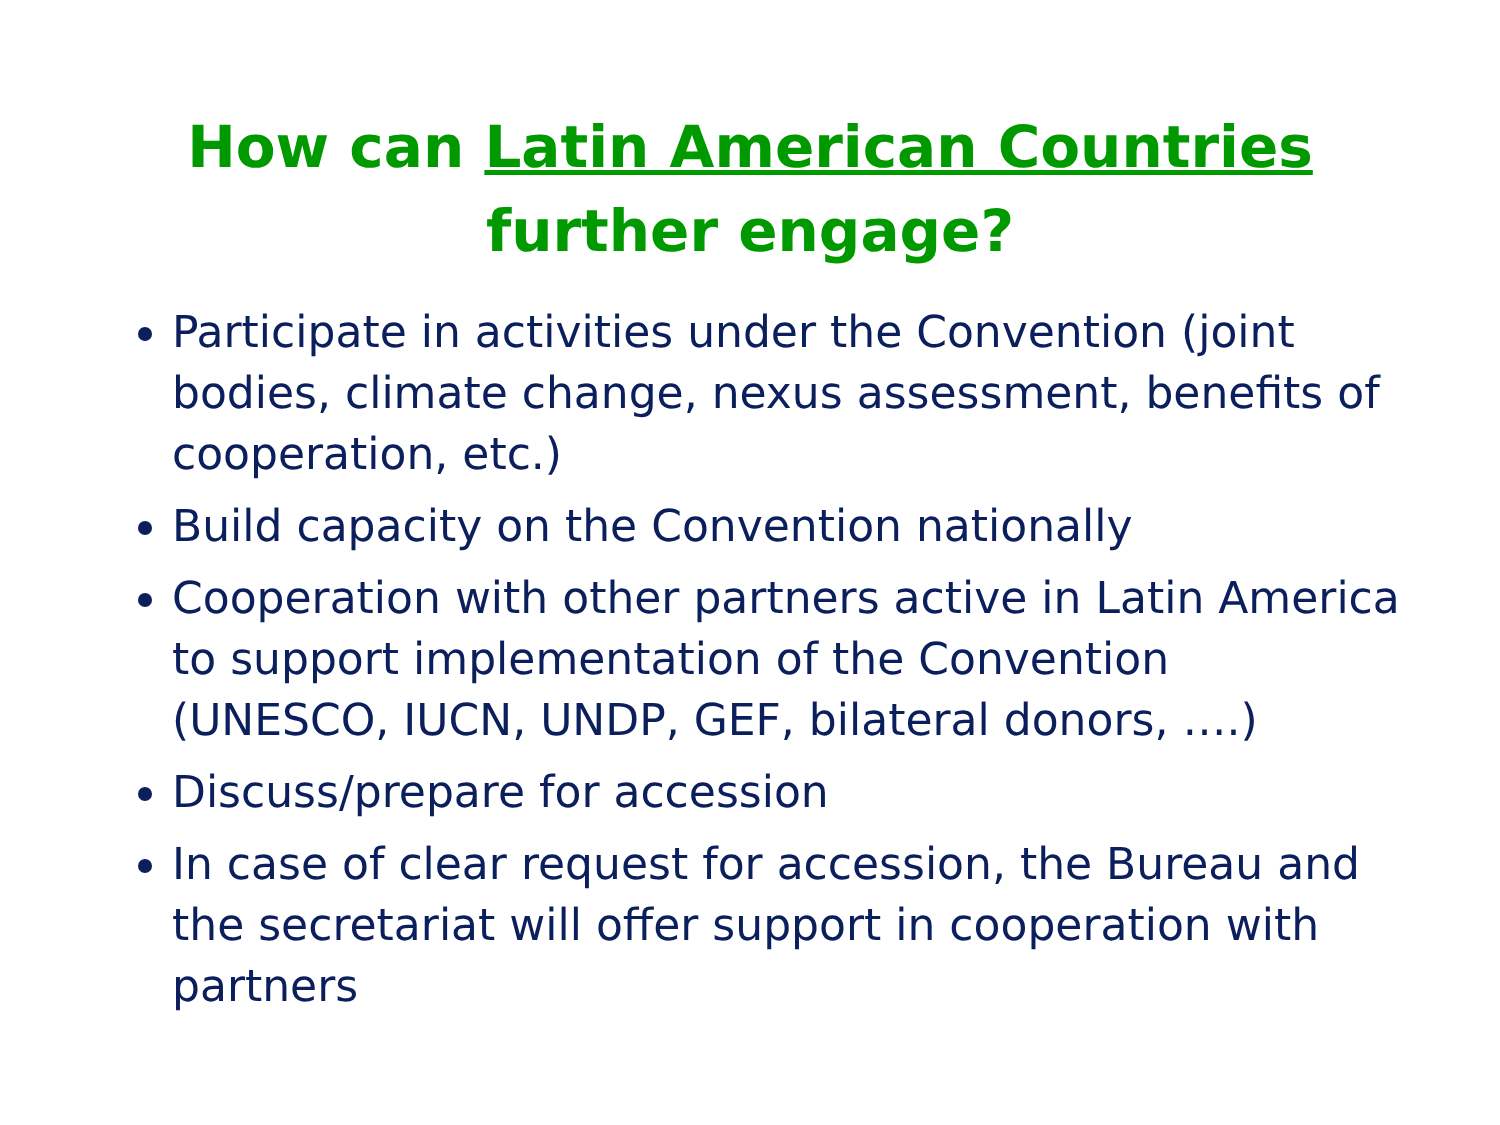How can Latin American Countries
further engage?
Participate in activities under the Convention (joint bodies, climate change, nexus assessment, benefits of cooperation, etc.)
Build capacity on the Convention nationally
Cooperation with other partners active in Latin America to support implementation of the Convention (UNESCO, IUCN, UNDP, GEF, bilateral donors, ….)
Discuss/prepare for accession
In case of clear request for accession, the Bureau and the secretariat will offer support in cooperation with partners